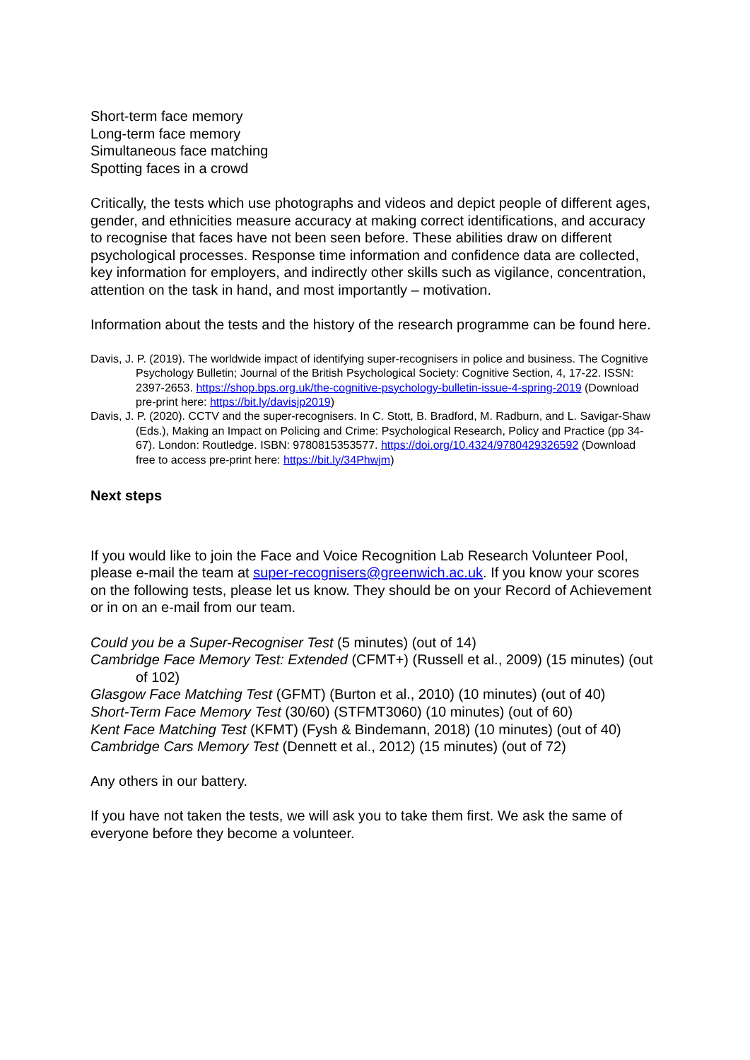Short-term face memory
Long-term face memory
Simultaneous face matching
Spotting faces in a crowd
Critically, the tests which use photographs and videos and depict people of different ages, gender, and ethnicities measure accuracy at making correct identifications, and accuracy to recognise that faces have not been seen before. These abilities draw on different psychological processes. Response time information and confidence data are collected, key information for employers, and indirectly other skills such as vigilance, concentration, attention on the task in hand, and most importantly – motivation.
Information about the tests and the history of the research programme can be found here.
Davis, J. P. (2019). The worldwide impact of identifying super-recognisers in police and business. The Cognitive Psychology Bulletin; Journal of the British Psychological Society: Cognitive Section, 4, 17-22. ISSN: 2397-2653. https://shop.bps.org.uk/the-cognitive-psychology-bulletin-issue-4-spring-2019 (Download pre-print here: https://bit.ly/davisjp2019)
Davis, J. P. (2020). CCTV and the super-recognisers. In C. Stott, B. Bradford, M. Radburn, and L. Savigar-Shaw (Eds.), Making an Impact on Policing and Crime: Psychological Research, Policy and Practice (pp 34-67). London: Routledge. ISBN: 9780815353577. https://doi.org/10.4324/9780429326592 (Download free to access pre-print here: https://bit.ly/34Phwjm)
Next steps
If you would like to join the Face and Voice Recognition Lab Research Volunteer Pool, please e-mail the team at super-recognisers@greenwich.ac.uk. If you know your scores on the following tests, please let us know. They should be on your Record of Achievement or in on an e-mail from our team.
Could you be a Super-Recogniser Test (5 minutes) (out of 14)
Cambridge Face Memory Test: Extended (CFMT+) (Russell et al., 2009) (15 minutes) (out of 102)
Glasgow Face Matching Test (GFMT) (Burton et al., 2010) (10 minutes) (out of 40)
Short-Term Face Memory Test (30/60) (STFMT3060) (10 minutes) (out of 60)
Kent Face Matching Test (KFMT) (Fysh & Bindemann, 2018) (10 minutes) (out of 40)
Cambridge Cars Memory Test (Dennett et al., 2012) (15 minutes) (out of 72)
Any others in our battery.
If you have not taken the tests, we will ask you to take them first. We ask the same of everyone before they become a volunteer.